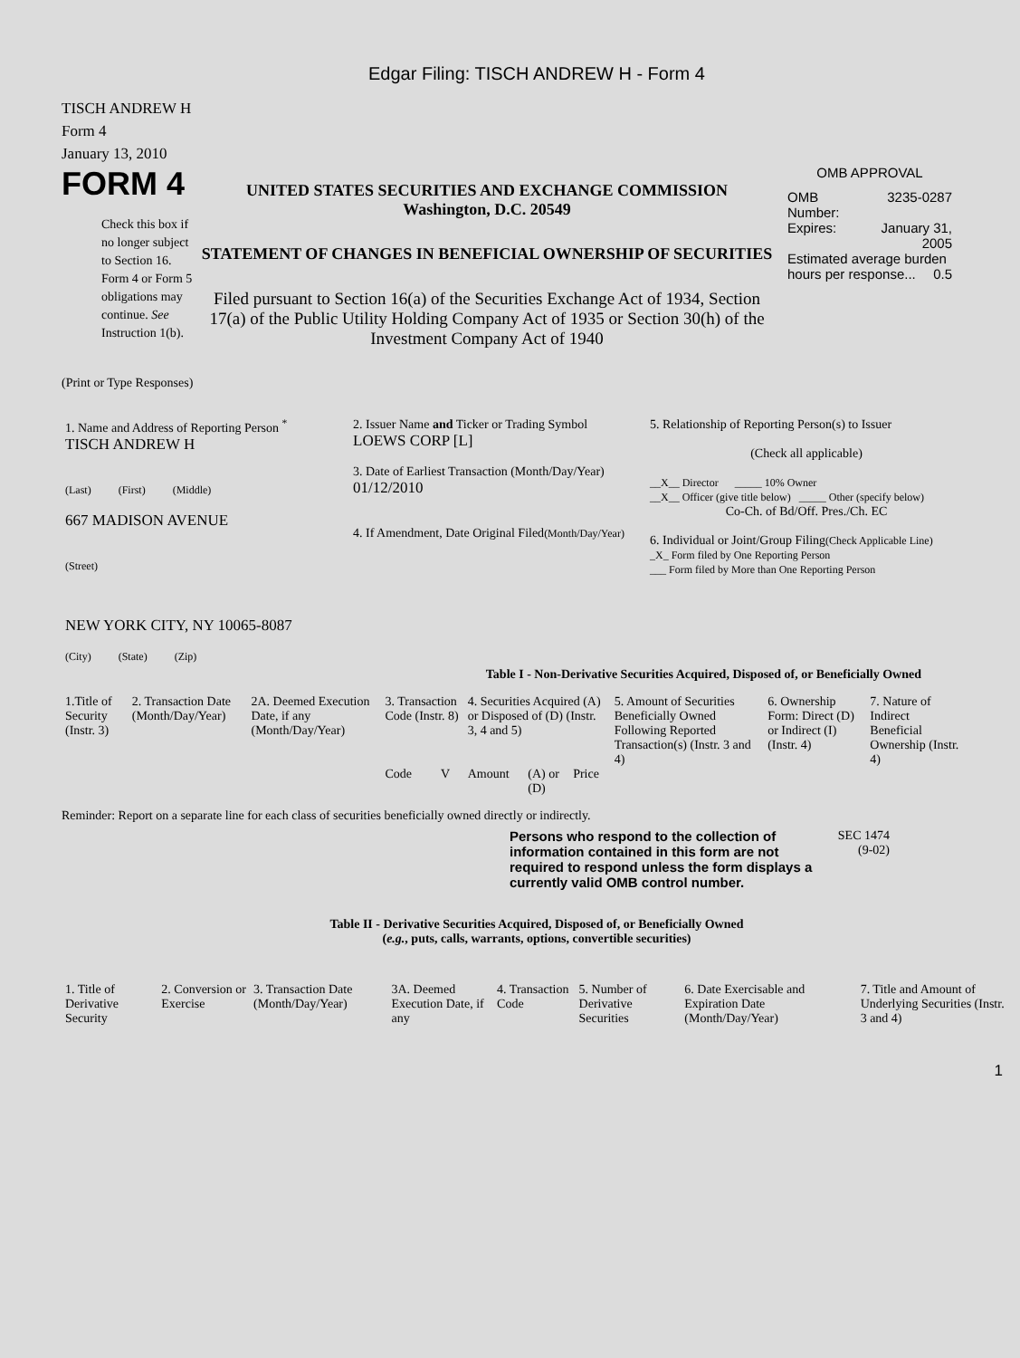Edgar Filing: TISCH ANDREW H - Form 4
TISCH ANDREW H
Form 4
January 13, 2010
FORM 4
Check this box if no longer subject to Section 16. Form 4 or Form 5 obligations may continue. See Instruction 1(b).
UNITED STATES SECURITIES AND EXCHANGE COMMISSION
Washington, D.C. 20549
STATEMENT OF CHANGES IN BENEFICIAL OWNERSHIP OF SECURITIES
Filed pursuant to Section 16(a) of the Securities Exchange Act of 1934, Section 17(a) of the Public Utility Holding Company Act of 1935 or Section 30(h) of the Investment Company Act of 1940
OMB APPROVAL
| OMB Number: | 3235-0287 |
| Expires: | January 31, 2005 |
| Estimated average burden hours per response... 0.5 | |
(Print or Type Responses)
| 1. Name and Address of Reporting Person <sup>*</sup> TISCH ANDREW H (Last) (First) (Middle) 667 MADISON AVENUE (Street) NEW YORK CITY, NY 10065-8087 (City) (State) (Zip) | 2. Issuer Name and Ticker or Trading Symbol LOEWS CORP [L] 3. Date of Earliest Transaction (Month/Day/Year) 01/12/2010 4. If Amendment, Date Original Filed (Month/Day/Year) | 5. Relationship of Reporting Person(s) to Issuer (Check all applicable) __X__ Director _____ 10% Owner __X__ Officer (give title below) _____ Other (specify below) Co-Ch. of Bd/Off. Pres./Ch. EC 6. Individual or Joint/Group Filing (Check Applicable Line) _X_ Form filed by One Reporting Person ___ Form filed by More than One Reporting Person |
Table I - Non-Derivative Securities Acquired, Disposed of, or Beneficially Owned
| 1.Title of Security (Instr. 3) | 2. Transaction Date (Month/Day/Year) | 2A. Deemed Execution Date, if any (Month/Day/Year) | 3. Transaction Code (Instr. 8) | | 4. Securities Acquired (A) or Disposed of (D) (Instr. 3, 4 and 5) | | | 5. Amount of Securities Beneficially Owned Following Reported Transaction(s) (Instr. 3 and 4) | 6. Ownership Form: Direct (D) or Indirect (I) (Instr. 4) | 7. Nature of Indirect Beneficial Ownership (Instr. 4) |
| --- | --- | --- | --- | --- | --- | --- | --- | --- | --- | --- |
| | | | Code | V | Amount | (A) or (D) | Price | | | |
Reminder: Report on a separate line for each class of securities beneficially owned directly or indirectly.
Persons who respond to the collection of information contained in this form are not required to respond unless the form displays a currently valid OMB control number.
SEC 1474 (9-02)
Table II - Derivative Securities Acquired, Disposed of, or Beneficially Owned
(e.g., puts, calls, warrants, options, convertible securities)
| 1. Title of Derivative Security | 2. Conversion or Exercise | 3. Transaction Date (Month/Day/Year) | 3A. Deemed Execution Date, if any | 4. Transaction Code | 5. Number of Derivative Securities | 6. Date Exercisable and Expiration Date (Month/Day/Year) | 7. Title and Amount of Underlying Securities (Instr. 3 and 4) |
| --- | --- | --- | --- | --- | --- | --- | --- |
1